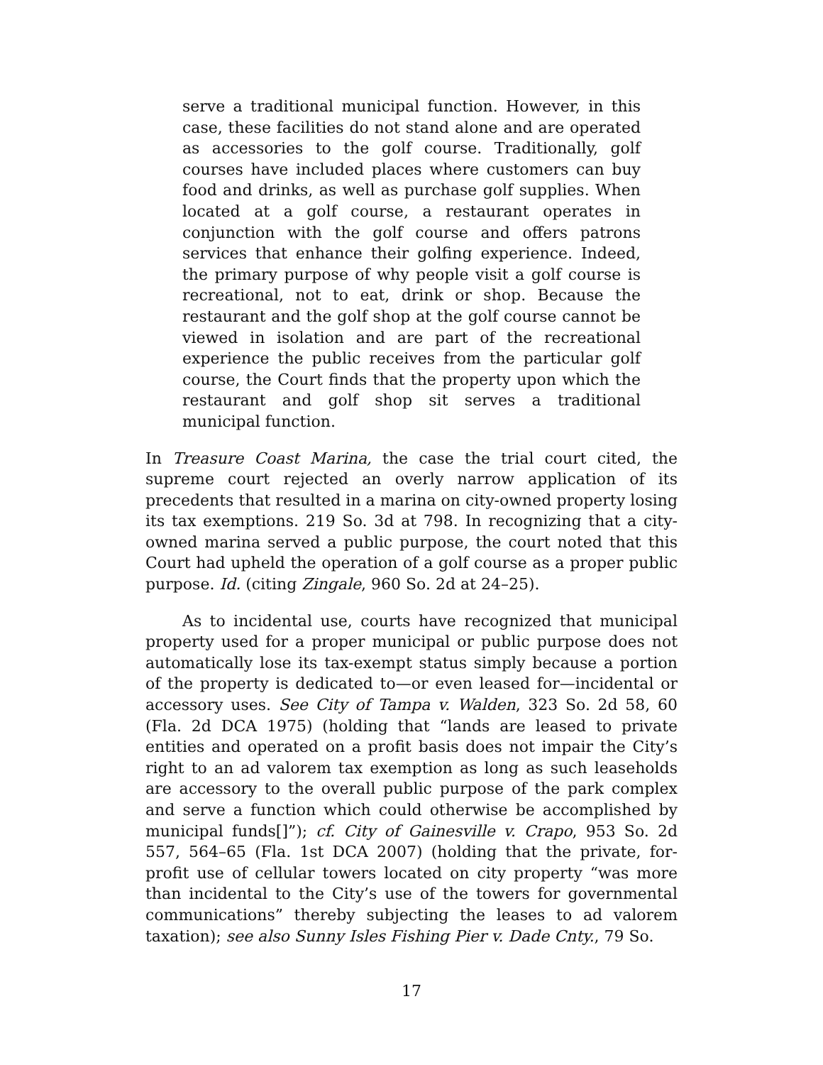serve a traditional municipal function. However, in this case, these facilities do not stand alone and are operated as accessories to the golf course. Traditionally, golf courses have included places where customers can buy food and drinks, as well as purchase golf supplies. When located at a golf course, a restaurant operates in conjunction with the golf course and offers patrons services that enhance their golfing experience. Indeed, the primary purpose of why people visit a golf course is recreational, not to eat, drink or shop. Because the restaurant and the golf shop at the golf course cannot be viewed in isolation and are part of the recreational experience the public receives from the particular golf course, the Court finds that the property upon which the restaurant and golf shop sit serves a traditional municipal function.
In Treasure Coast Marina, the case the trial court cited, the supreme court rejected an overly narrow application of its precedents that resulted in a marina on city-owned property losing its tax exemptions. 219 So. 3d at 798. In recognizing that a city-owned marina served a public purpose, the court noted that this Court had upheld the operation of a golf course as a proper public purpose. Id. (citing Zingale, 960 So. 2d at 24–25).
As to incidental use, courts have recognized that municipal property used for a proper municipal or public purpose does not automatically lose its tax-exempt status simply because a portion of the property is dedicated to—or even leased for—incidental or accessory uses. See City of Tampa v. Walden, 323 So. 2d 58, 60 (Fla. 2d DCA 1975) (holding that “lands are leased to private entities and operated on a profit basis does not impair the City’s right to an ad valorem tax exemption as long as such leaseholds are accessory to the overall public purpose of the park complex and serve a function which could otherwise be accomplished by municipal funds[]”); cf. City of Gainesville v. Crapo, 953 So. 2d 557, 564–65 (Fla. 1st DCA 2007) (holding that the private, for-profit use of cellular towers located on city property “was more than incidental to the City’s use of the towers for governmental communications” thereby subjecting the leases to ad valorem taxation); see also Sunny Isles Fishing Pier v. Dade Cnty., 79 So.
17